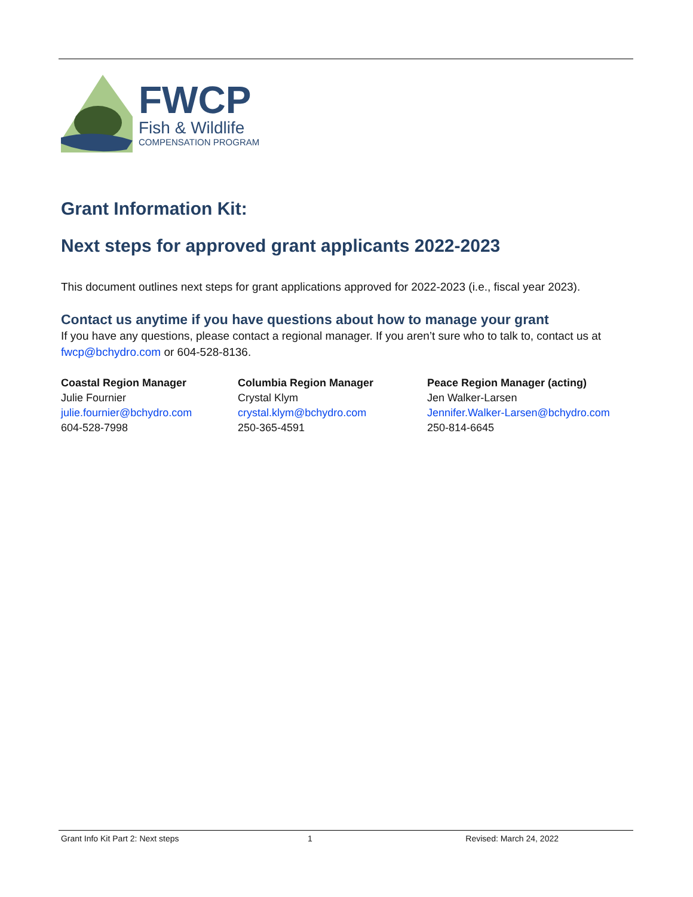FWCP
Fish & Wildlife
COMPENSATION PROGRAM
Grant Information Kit:
Next steps for approved grant applicants 2022-2023
This document outlines next steps for grant applications approved for 2022-2023 (i.e., fiscal year 2023).
Contact us anytime if you have questions about how to manage your grant
If you have any questions, please contact a regional manager. If you aren’t sure who to talk to, contact us at fwcp@bchydro.com or 604-528-8136.
Coastal Region Manager
Julie Fournier
julie.fournier@bchydro.com
604-528-7998
Columbia Region Manager
Crystal Klym
crystal.klym@bchydro.com
250-365-4591
Peace Region Manager (acting)
Jen Walker-Larsen
Jennifer.Walker-Larsen@bchydro.com
250-814-6645
Grant Info Kit Part 2: Next steps 1 Revised: March 24, 2022